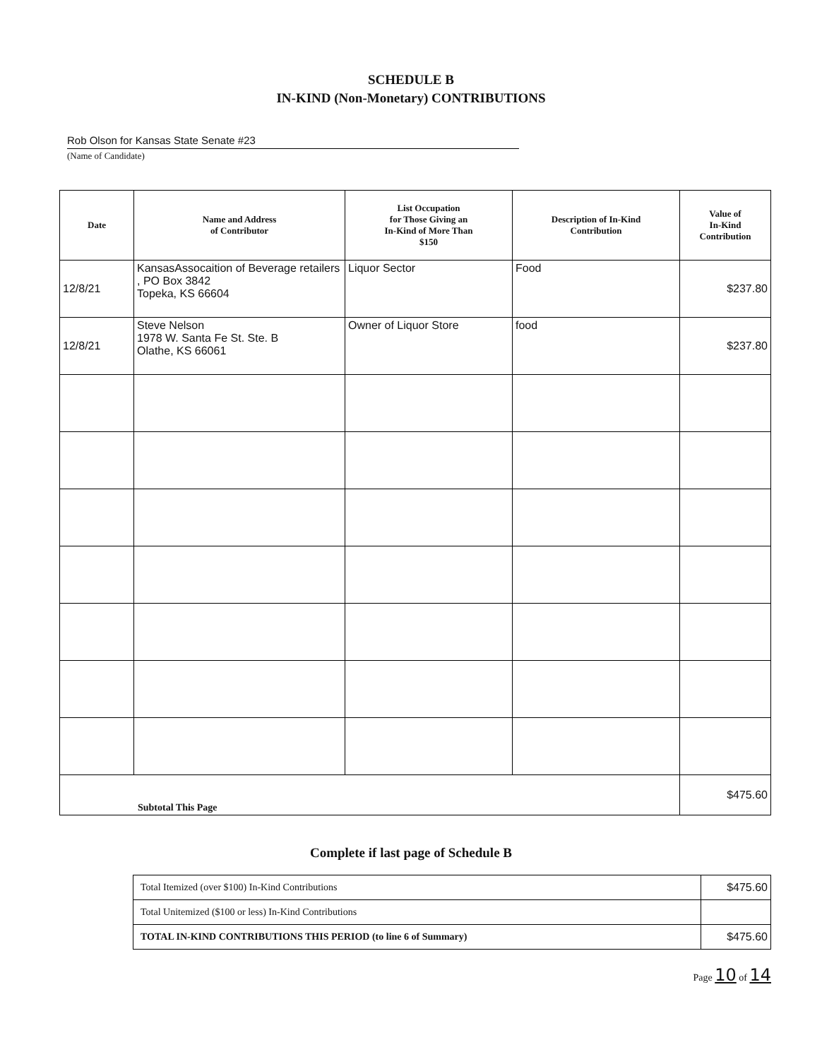SCHEDULE B
IN-KIND (Non-Monetary) CONTRIBUTIONS
Rob Olson for Kansas State Senate #23
(Name of Candidate)
| Date | Name and Address of Contributor | List Occupation for Those Giving an In-Kind of More Than $150 | Description of In-Kind Contribution | Value of In-Kind Contribution |
| --- | --- | --- | --- | --- |
| 12/8/21 | KansasAssocaition of Beverage retailers , PO Box 3842 Topeka, KS 66604 | Liquor Sector | Food | $237.80 |
| 12/8/21 | Steve Nelson 1978 W. Santa Fe St. Ste. B Olathe, KS 66061 | Owner of Liquor Store | food | $237.80 |
| Subtotal This Page | | | | $475.60 |
Complete if last page of Schedule B
| Total Itemized (over $100) In-Kind Contributions | $475.60 |
| Total Unitemized ($100 or less) In-Kind Contributions | |
| TOTAL IN-KIND CONTRIBUTIONS THIS PERIOD (to line 6 of Summary) | $475.60 |
Page 10 of 14